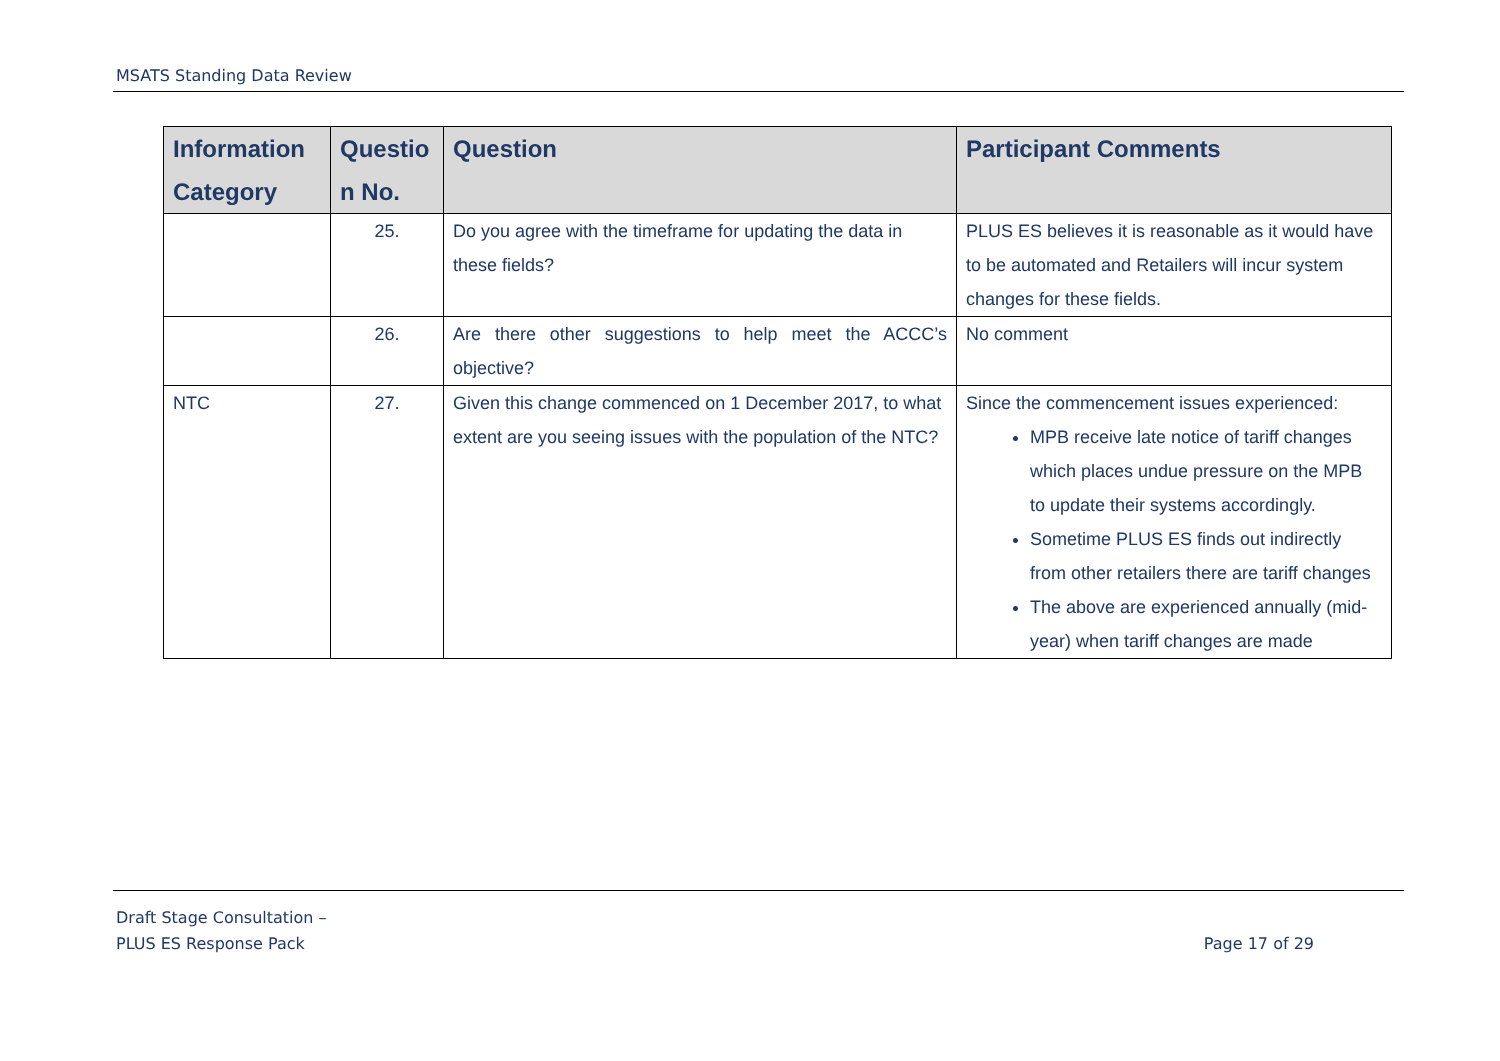MSATS Standing Data Review
| Information Category | Questio n No. | Question | Participant Comments |
| --- | --- | --- | --- |
| | 25. | Do you agree with the timeframe for updating the data in these fields? | PLUS ES believes it is reasonable as it would have to be automated and Retailers will incur system changes for these fields. |
| | 26. | Are there other suggestions to help meet the ACCC’s objective? | No comment |
| NTC | 27. | Given this change commenced on 1 December 2017, to what extent are you seeing issues with the population of the NTC? | Since the commencement issues experienced: MPB receive late notice of tariff changes which places undue pressure on the MPB to update their systems accordingly. Sometime PLUS ES finds out indirectly from other retailers there are tariff changes The above are experienced annually (mid-year) when tariff changes are made |
Draft Stage Consultation –
PLUS ES Response Pack
Page 17 of 29